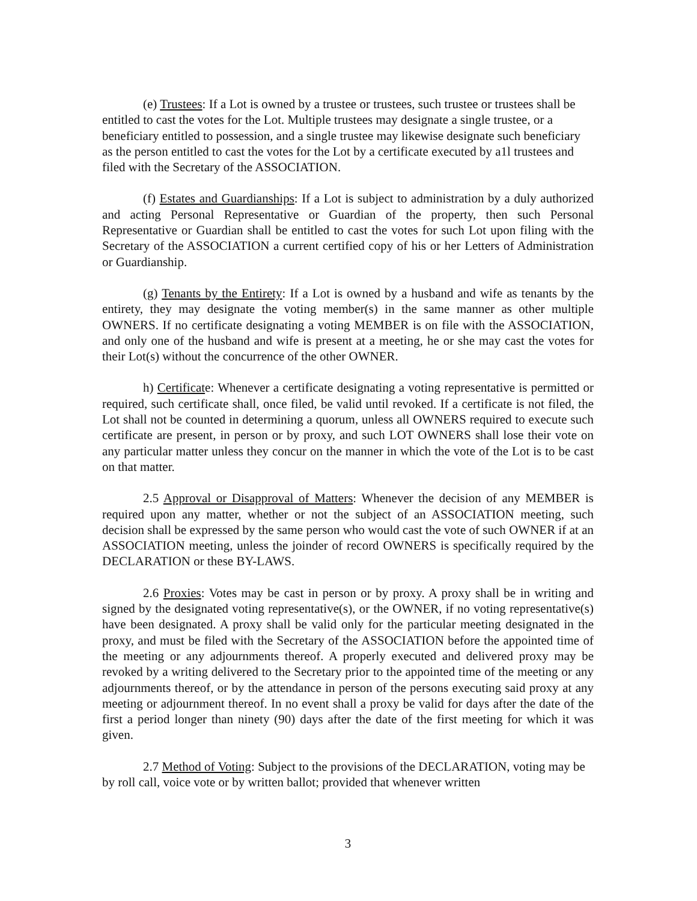(e) Trustees: If a Lot is owned by a trustee or trustees, such trustee or trustees shall be entitled to cast the votes for the Lot. Multiple trustees may designate a single trustee, or a beneficiary entitled to possession, and a single trustee may likewise designate such beneficiary as the person entitled to cast the votes for the Lot by a certificate executed by a1l trustees and filed with the Secretary of the ASSOCIATION.
(f) Estates and Guardianships: If a Lot is subject to administration by a duly authorized and acting Personal Representative or Guardian of the property, then such Personal Representative or Guardian shall be entitled to cast the votes for such Lot upon filing with the Secretary of the ASSOCIATION a current certified copy of his or her Letters of Administration or Guardianship.
(g) Tenants by the Entirety: If a Lot is owned by a husband and wife as tenants by the entirety, they may designate the voting member(s) in the same manner as other multiple OWNERS. If no certificate designating a voting MEMBER is on file with the ASSOCIATION, and only one of the husband and wife is present at a meeting, he or she may cast the votes for their Lot(s) without the concurrence of the other OWNER.
h) Certificate: Whenever a certificate designating a voting representative is permitted or required, such certificate shall, once filed, be valid until revoked. If a certificate is not filed, the Lot shall not be counted in determining a quorum, unless all OWNERS required to execute such certificate are present, in person or by proxy, and such LOT OWNERS shall lose their vote on any particular matter unless they concur on the manner in which the vote of the Lot is to be cast on that matter.
2.5 Approval or Disapproval of Matters: Whenever the decision of any MEMBER is required upon any matter, whether or not the subject of an ASSOCIATION meeting, such decision shall be expressed by the same person who would cast the vote of such OWNER if at an ASSOCIATION meeting, unless the joinder of record OWNERS is specifically required by the DECLARATION or these BY-LAWS.
2.6 Proxies: Votes may be cast in person or by proxy. A proxy shall be in writing and signed by the designated voting representative(s), or the OWNER, if no voting representative(s) have been designated. A proxy shall be valid only for the particular meeting designated in the proxy, and must be filed with the Secretary of the ASSOCIATION before the appointed time of the meeting or any adjournments thereof. A properly executed and delivered proxy may be revoked by a writing delivered to the Secretary prior to the appointed time of the meeting or any adjournments thereof, or by the attendance in person of the persons executing said proxy at any meeting or adjournment thereof. In no event shall a proxy be valid for days after the date of the first a period longer than ninety (90) days after the date of the first meeting for which it was given.
2.7 Method of Voting: Subject to the provisions of the DECLARATION, voting may be by roll call, voice vote or by written ballot; provided that whenever written
3